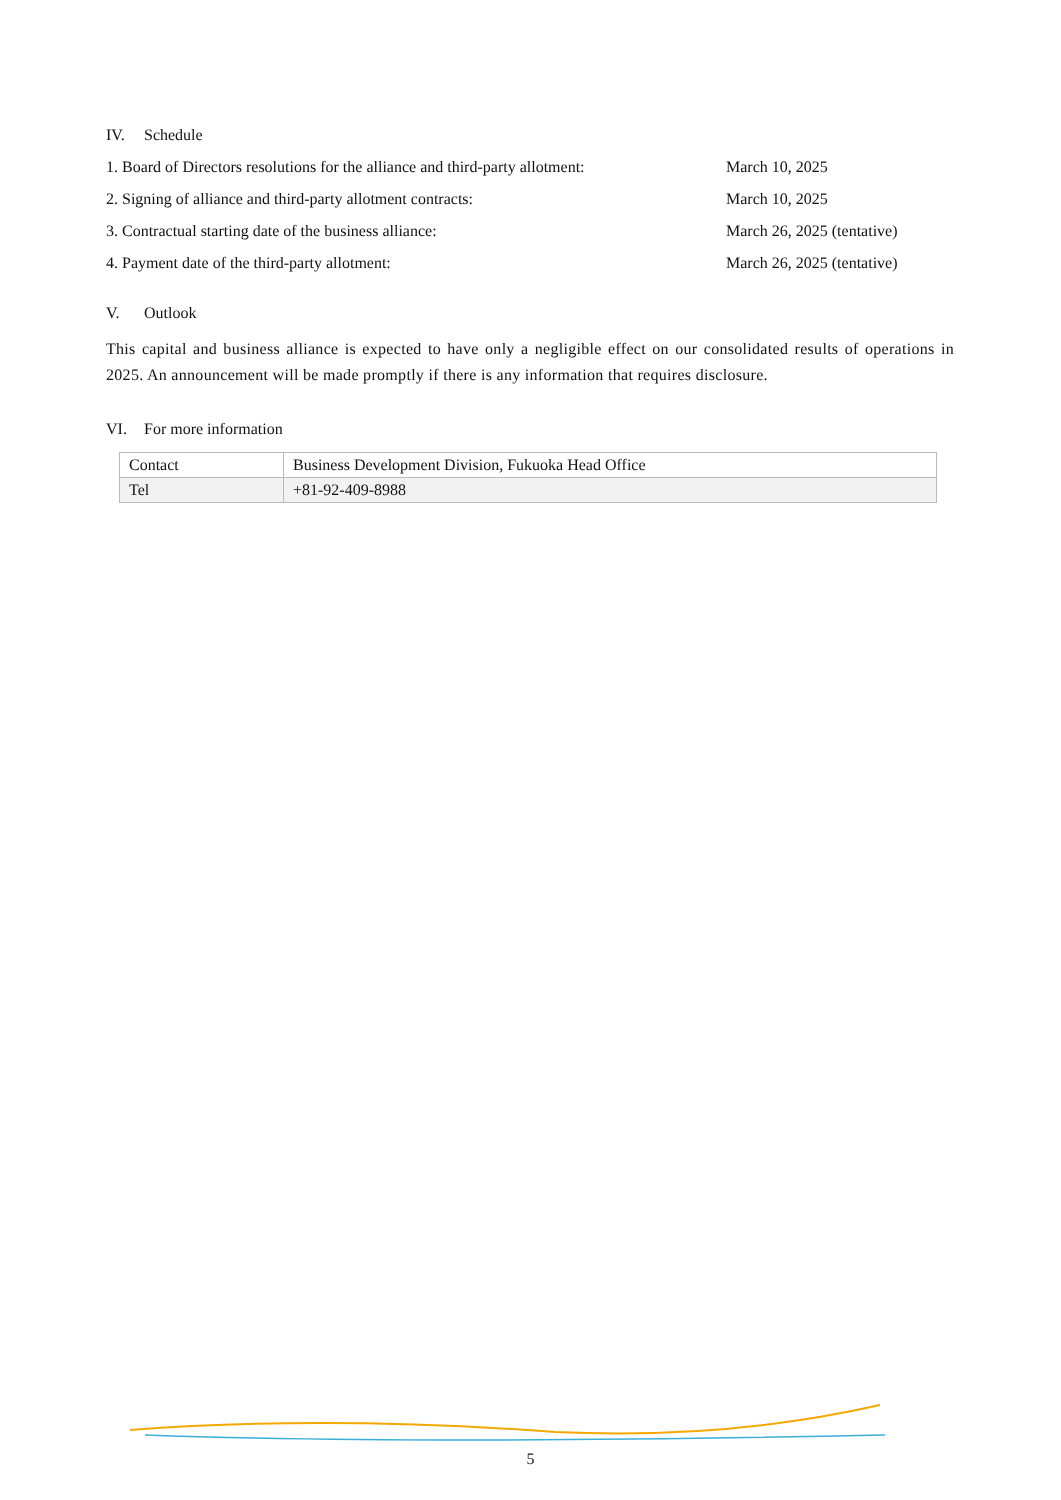IV. Schedule
1. Board of Directors resolutions for the alliance and third-party allotment:
March 10, 2025
2. Signing of alliance and third-party allotment contracts: March 10, 2025
3. Contractual starting date of the business alliance: March 26, 2025 (tentative)
4. Payment date of the third-party allotment: March 26, 2025 (tentative)
V. Outlook
This capital and business alliance is expected to have only a negligible effect on our consolidated results of operations in 2025. An announcement will be made promptly if there is any information that requires disclosure.
VI. For more information
| Contact | Business Development Division, Fukuoka Head Office |
| Tel | +81-92-409-8988 |
5